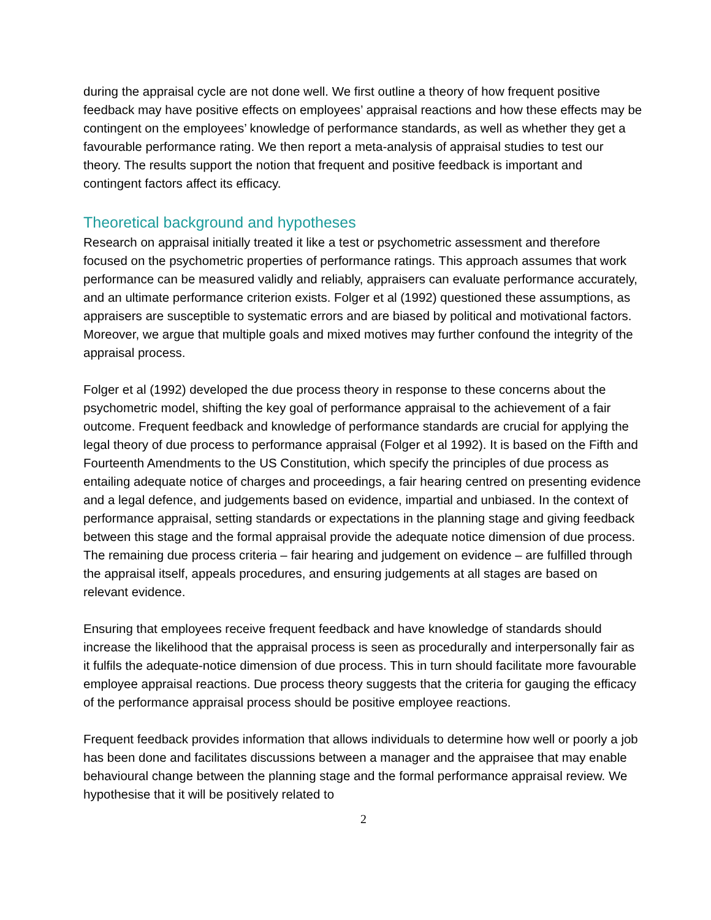during the appraisal cycle are not done well. We first outline a theory of how frequent positive feedback may have positive effects on employees’ appraisal reactions and how these effects may be contingent on the employees’ knowledge of performance standards, as well as whether they get a favourable performance rating. We then report a meta-analysis of appraisal studies to test our theory. The results support the notion that frequent and positive feedback is important and contingent factors affect its efficacy.
Theoretical background and hypotheses
Research on appraisal initially treated it like a test or psychometric assessment and therefore focused on the psychometric properties of performance ratings. This approach assumes that work performance can be measured validly and reliably, appraisers can evaluate performance accurately, and an ultimate performance criterion exists. Folger et al (1992) questioned these assumptions, as appraisers are susceptible to systematic errors and are biased by political and motivational factors. Moreover, we argue that multiple goals and mixed motives may further confound the integrity of the appraisal process.
Folger et al (1992) developed the due process theory in response to these concerns about the psychometric model, shifting the key goal of performance appraisal to the achievement of a fair outcome. Frequent feedback and knowledge of performance standards are crucial for applying the legal theory of due process to performance appraisal (Folger et al 1992). It is based on the Fifth and Fourteenth Amendments to the US Constitution, which specify the principles of due process as entailing adequate notice of charges and proceedings, a fair hearing centred on presenting evidence and a legal defence, and judgements based on evidence, impartial and unbiased. In the context of performance appraisal, setting standards or expectations in the planning stage and giving feedback between this stage and the formal appraisal provide the adequate notice dimension of due process. The remaining due process criteria – fair hearing and judgement on evidence – are fulfilled through the appraisal itself, appeals procedures, and ensuring judgements at all stages are based on relevant evidence.
Ensuring that employees receive frequent feedback and have knowledge of standards should increase the likelihood that the appraisal process is seen as procedurally and interpersonally fair as it fulfils the adequate-notice dimension of due process. This in turn should facilitate more favourable employee appraisal reactions. Due process theory suggests that the criteria for gauging the efficacy of the performance appraisal process should be positive employee reactions.
Frequent feedback provides information that allows individuals to determine how well or poorly a job has been done and facilitates discussions between a manager and the appraisee that may enable behavioural change between the planning stage and the formal performance appraisal review. We hypothesise that it will be positively related to
2